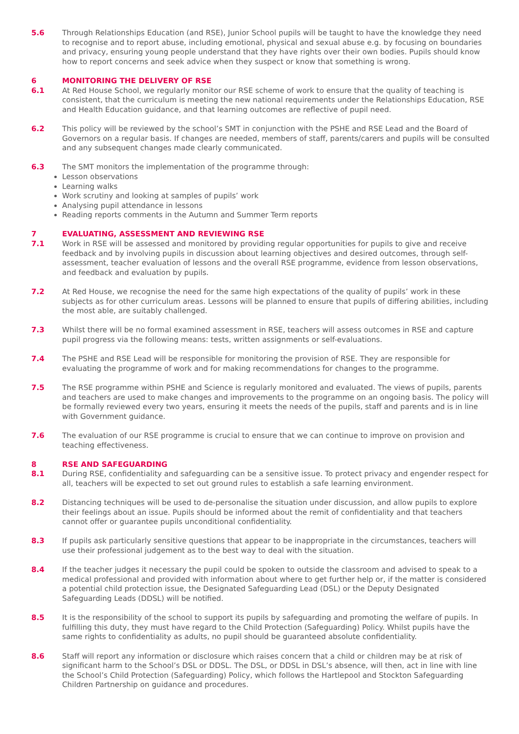5.6 Through Relationships Education (and RSE), Junior School pupils will be taught to have the knowledge they need to recognise and to report abuse, including emotional, physical and sexual abuse e.g. by focusing on boundaries and privacy, ensuring young people understand that they have rights over their own bodies. Pupils should know how to report concerns and seek advice when they suspect or know that something is wrong.
6 MONITORING THE DELIVERY OF RSE
6.1 At Red House School, we regularly monitor our RSE scheme of work to ensure that the quality of teaching is consistent, that the curriculum is meeting the new national requirements under the Relationships Education, RSE and Health Education guidance, and that learning outcomes are reflective of pupil need.
6.2 This policy will be reviewed by the school’s SMT in conjunction with the PSHE and RSE Lead and the Board of Governors on a regular basis. If changes are needed, members of staff, parents/carers and pupils will be consulted and any subsequent changes made clearly communicated.
6.3 The SMT monitors the implementation of the programme through:
Lesson observations
Learning walks
Work scrutiny and looking at samples of pupils’ work
Analysing pupil attendance in lessons
Reading reports comments in the Autumn and Summer Term reports
7 EVALUATING, ASSESSMENT AND REVIEWING RSE
7.1 Work in RSE will be assessed and monitored by providing regular opportunities for pupils to give and receive feedback and by involving pupils in discussion about learning objectives and desired outcomes, through self-assessment, teacher evaluation of lessons and the overall RSE programme, evidence from lesson observations, and feedback and evaluation by pupils.
7.2 At Red House, we recognise the need for the same high expectations of the quality of pupils’ work in these subjects as for other curriculum areas. Lessons will be planned to ensure that pupils of differing abilities, including the most able, are suitably challenged.
7.3 Whilst there will be no formal examined assessment in RSE, teachers will assess outcomes in RSE and capture pupil progress via the following means: tests, written assignments or self-evaluations.
7.4 The PSHE and RSE Lead will be responsible for monitoring the provision of RSE. They are responsible for evaluating the programme of work and for making recommendations for changes to the programme.
7.5 The RSE programme within PSHE and Science is regularly monitored and evaluated. The views of pupils, parents and teachers are used to make changes and improvements to the programme on an ongoing basis. The policy will be formally reviewed every two years, ensuring it meets the needs of the pupils, staff and parents and is in line with Government guidance.
7.6 The evaluation of our RSE programme is crucial to ensure that we can continue to improve on provision and teaching effectiveness.
8 RSE AND SAFEGUARDING
8.1 During RSE, confidentiality and safeguarding can be a sensitive issue. To protect privacy and engender respect for all, teachers will be expected to set out ground rules to establish a safe learning environment.
8.2 Distancing techniques will be used to de-personalise the situation under discussion, and allow pupils to explore their feelings about an issue. Pupils should be informed about the remit of confidentiality and that teachers cannot offer or guarantee pupils unconditional confidentiality.
8.3 If pupils ask particularly sensitive questions that appear to be inappropriate in the circumstances, teachers will use their professional judgement as to the best way to deal with the situation.
8.4 If the teacher judges it necessary the pupil could be spoken to outside the classroom and advised to speak to a medical professional and provided with information about where to get further help or, if the matter is considered a potential child protection issue, the Designated Safeguarding Lead (DSL) or the Deputy Designated Safeguarding Leads (DDSL) will be notified.
8.5 It is the responsibility of the school to support its pupils by safeguarding and promoting the welfare of pupils. In fulfilling this duty, they must have regard to the Child Protection (Safeguarding) Policy. Whilst pupils have the same rights to confidentiality as adults, no pupil should be guaranteed absolute confidentiality.
8.6 Staff will report any information or disclosure which raises concern that a child or children may be at risk of significant harm to the School’s DSL or DDSL. The DSL, or DDSL in DSL’s absence, will then, act in line with line the School’s Child Protection (Safeguarding) Policy, which follows the Hartlepool and Stockton Safeguarding Children Partnership on guidance and procedures.